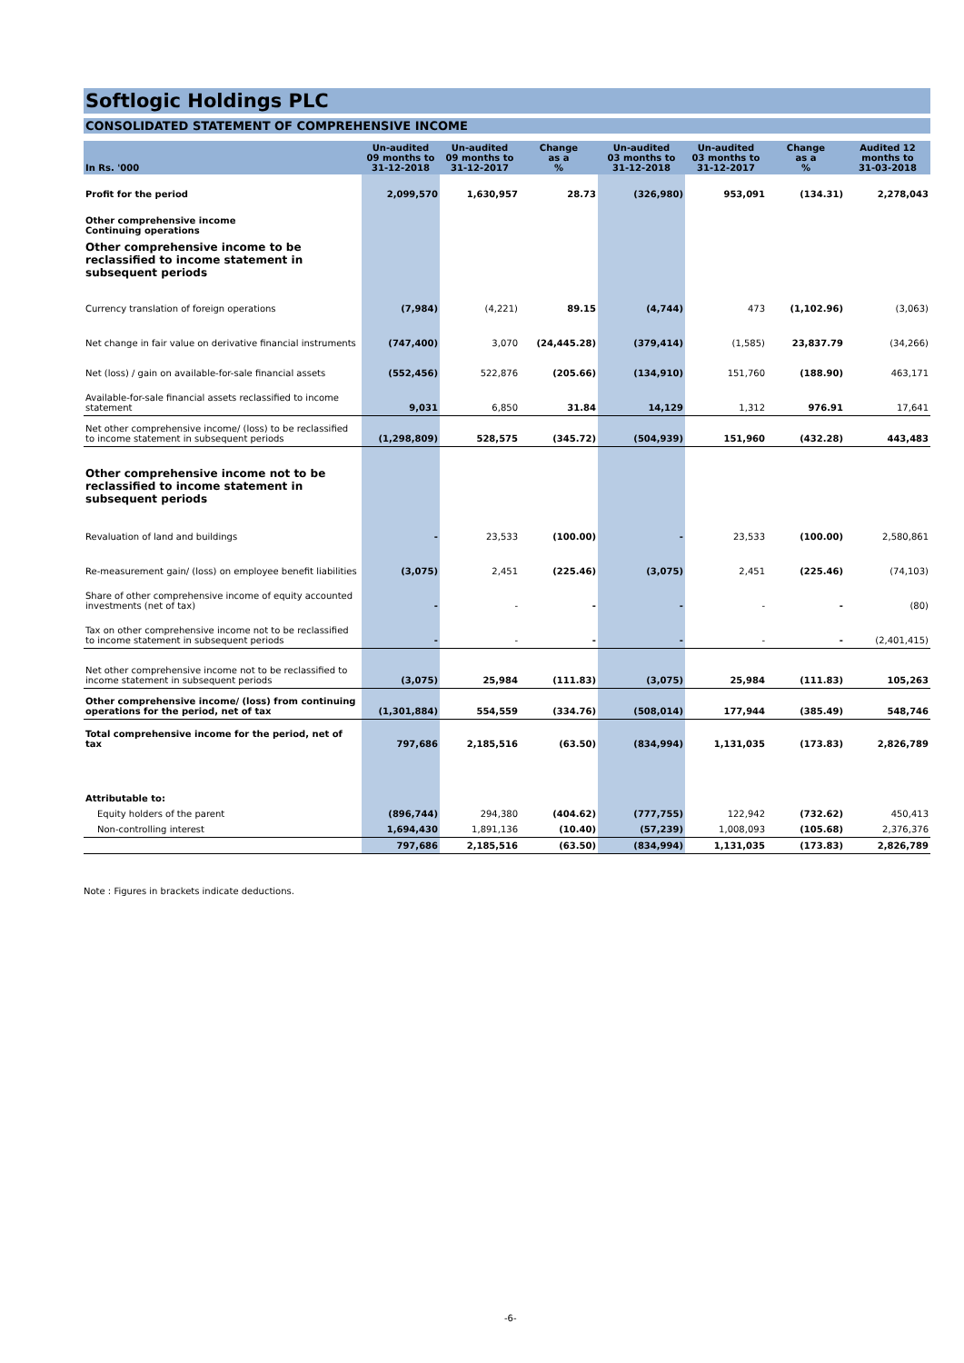Softlogic Holdings PLC
CONSOLIDATED STATEMENT OF COMPREHENSIVE INCOME
| In Rs. '000 | Un-audited 09 months to 31-12-2018 | Un-audited 09 months to 31-12-2017 | Change as a % | Un-audited 03 months to 31-12-2018 | Un-audited 03 months to 31-12-2017 | Change as a % | Audited 12 months to 31-03-2018 |
| --- | --- | --- | --- | --- | --- | --- | --- |
| Profit for the period | 2,099,570 | 1,630,957 | 28.73 | (326,980) | 953,091 | (134.31) | 2,278,043 |
| Other comprehensive income Continuing operations | | | | | | | |
| Other comprehensive income to be reclassified to income statement in subsequent periods | | | | | | | |
| Currency translation of foreign operations | (7,984) | (4,221) | 89.15 | (4,744) | 473 | (1,102.96) | (3,063) |
| Net change in fair value on derivative financial instruments | (747,400) | 3,070 | (24,445.28) | (379,414) | (1,585) | 23,837.79 | (34,266) |
| Net (loss) / gain on available-for-sale financial assets | (552,456) | 522,876 | (205.66) | (134,910) | 151,760 | (188.90) | 463,171 |
| Available-for-sale financial assets reclassified to income statement | 9,031 | 6,850 | 31.84 | 14,129 | 1,312 | 976.91 | 17,641 |
| Net other comprehensive income/ (loss) to be reclassified to income statement in subsequent periods | (1,298,809) | 528,575 | (345.72) | (504,939) | 151,960 | (432.28) | 443,483 |
| Other comprehensive income not to be reclassified to income statement in subsequent periods | | | | | | | |
| Revaluation of land and buildings | - | 23,533 | (100.00) | - | 23,533 | (100.00) | 2,580,861 |
| Re-measurement gain/ (loss) on employee benefit liabilities | (3,075) | 2,451 | (225.46) | (3,075) | 2,451 | (225.46) | (74,103) |
| Share of other comprehensive income of equity accounted investments (net of tax) | - | - | - | - | - | - | (80) |
| Tax on other comprehensive income not to be reclassified to income statement in subsequent periods | - | - | - | - | - | - | (2,401,415) |
| Net other comprehensive income not to be reclassified to income statement in subsequent periods | (3,075) | 25,984 | (111.83) | (3,075) | 25,984 | (111.83) | 105,263 |
| Other comprehensive income/ (loss) from continuing operations for the period, net of tax | (1,301,884) | 554,559 | (334.76) | (508,014) | 177,944 | (385.49) | 548,746 |
| Total comprehensive income for the period, net of tax | 797,686 | 2,185,516 | (63.50) | (834,994) | 1,131,035 | (173.83) | 2,826,789 |
| Attributable to: | | | | | | | |
| Equity holders of the parent | (896,744) | 294,380 | (404.62) | (777,755) | 122,942 | (732.62) | 450,413 |
| Non-controlling interest | 1,694,430 | 1,891,136 | (10.40) | (57,239) | 1,008,093 | (105.68) | 2,376,376 |
| | 797,686 | 2,185,516 | (63.50) | (834,994) | 1,131,035 | (173.83) | 2,826,789 |
Note : Figures in brackets indicate deductions.
-6-